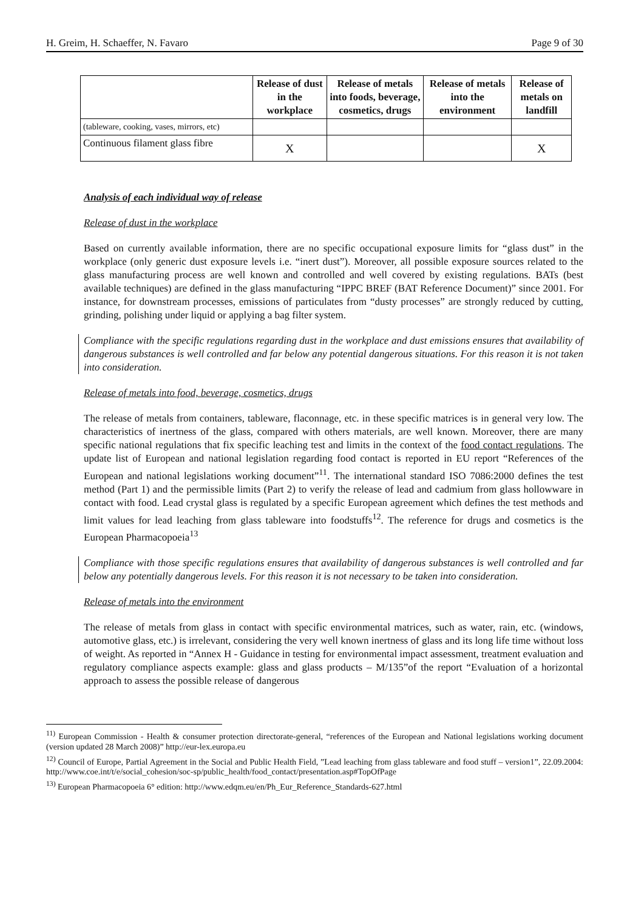H. Greim, H. Schaeffer, N. Favaro Page 9 of 30
| | Release of dust in the workplace | Release of metals into foods, beverage, cosmetics, drugs | Release of metals into the environment | Release of metals on landfill |
| --- | --- | --- | --- | --- |
| (tableware, cooking, vases, mirrors, etc) | | | | |
| Continuous filament glass fibre | X | | | X |
Analysis of each individual way of release
Release of dust in the workplace
Based on currently available information, there are no specific occupational exposure limits for “glass dust” in the workplace (only generic dust exposure levels i.e. “inert dust”). Moreover, all possible exposure sources related to the glass manufacturing process are well known and controlled and well covered by existing regulations. BATs (best available techniques) are defined in the glass manufacturing “IPPC BREF (BAT Reference Document)” since 2001. For instance, for downstream processes, emissions of particulates from “dusty processes” are strongly reduced by cutting, grinding, polishing under liquid or applying a bag filter system.
Compliance with the specific regulations regarding dust in the workplace and dust emissions ensures that availability of dangerous substances is well controlled and far below any potential dangerous situations. For this reason it is not taken into consideration.
Release of metals into food, beverage, cosmetics, drugs
The release of metals from containers, tableware, flaconnage, etc. in these specific matrices is in general very low. The characteristics of inertness of the glass, compared with others materials, are well known. Moreover, there are many specific national regulations that fix specific leaching test and limits in the context of the food contact regulations. The update list of European and national legislation regarding food contact is reported in EU report “References of the European and national legislations working document”<sup>11</sup>. The international standard ISO 7086:2000 defines the test method (Part 1) and the permissible limits (Part 2) to verify the release of lead and cadmium from glass hollowware in contact with food. Lead crystal glass is regulated by a specific European agreement which defines the test methods and limit values for lead leaching from glass tableware into foodstuffs<sup>12</sup>. The reference for drugs and cosmetics is the European Pharmacopoeia<sup>13</sup>
Compliance with those specific regulations ensures that availability of dangerous substances is well controlled and far below any potentially dangerous levels. For this reason it is not necessary to be taken into consideration.
Release of metals into the environment
The release of metals from glass in contact with specific environmental matrices, such as water, rain, etc. (windows, automotive glass, etc.) is irrelevant, considering the very well known inertness of glass and its long life time without loss of weight. As reported in “Annex H - Guidance in testing for environmental impact assessment, treatment evaluation and regulatory compliance aspects example: glass and glass products – M/135”of the report “Evaluation of a horizontal approach to assess the possible release of dangerous
<sup>11)</sup> European Commission - Health & consumer protection directorate-general, “references of the European and National legislations working document (version updated 28 March 2008)” http://eur-lex.europa.eu
<sup>12)</sup> Council of Europe, Partial Agreement in the Social and Public Health Field, ”Lead leaching from glass tableware and food stuff – version1”, 22.09.2004: http://www.coe.int/t/e/social_cohesion/soc-sp/public_health/food_contact/presentation.asp#TopOfPage
<sup>13)</sup> European Pharmacopoeia 6° edition: http://www.edqm.eu/en/Ph_Eur_Reference_Standards-627.html